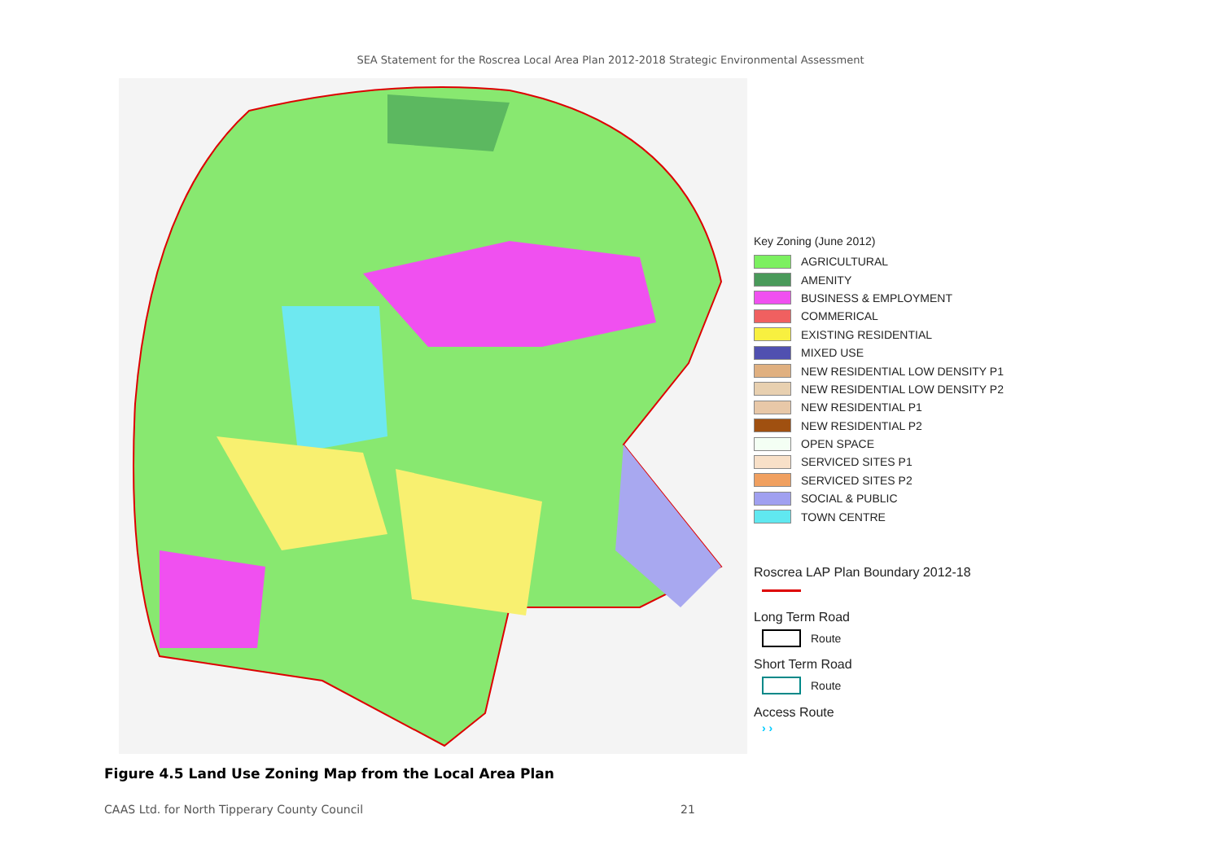SEA Statement for the Roscrea Local Area Plan 2012-2018 Strategic Environmental Assessment
Key Zoning (June 2012)
AGRICULTURAL
AMENITY
BUSINESS & EMPLOYMENT
COMMERICAL
EXISTING RESIDENTIAL
MIXED USE
NEW RESIDENTIAL LOW DENSITY P1
NEW RESIDENTIAL LOW DENSITY P2
NEW RESIDENTIAL P1
NEW RESIDENTIAL P2
OPEN SPACE
SERVICED SITES P1
SERVICED SITES P2
SOCIAL & PUBLIC
TOWN CENTRE
Roscrea LAP Plan Boundary 2012-18
Long Term Road
Route
Short Term Road
Route
Access Route
› ›
Figure 4.5 Land Use Zoning Map from the Local Area Plan
CAAS Ltd. for North Tipperary County Council 21